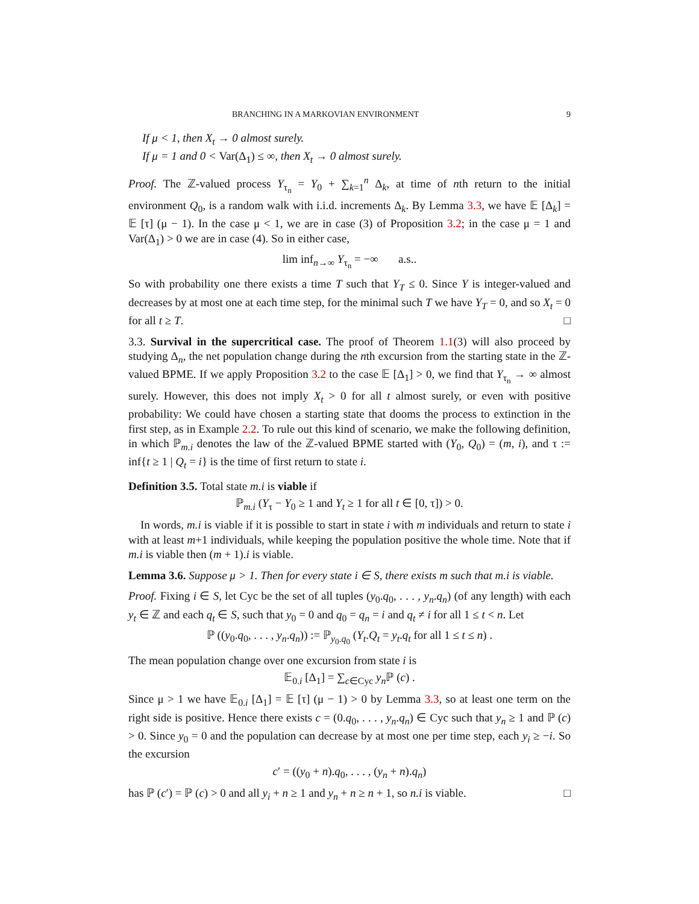BRANCHING IN A MARKOVIAN ENVIRONMENT 9
If μ < 1, then X<sub>t</sub> → 0 almost surely.
If μ = 1 and 0 < Var(Δ<sub>1</sub>) ≤ ∞, then X<sub>t</sub> → 0 almost surely.
Proof. The ℤ-valued process Y<sub>τ<sub>n</sub></sub> = Y<sub>0</sub> + ∑<sub>k=1</sub><sup>n</sup> Δ<sub>k</sub>, at time of nth return to the initial environment Q<sub>0</sub>, is a random walk with i.i.d. increments Δ<sub>k</sub>. By Lemma 3.3, we have 𝔼 [Δ<sub>k</sub>] = 𝔼 [τ] (μ − 1). In the case μ < 1, we are in case (3) of Proposition 3.2; in the case μ = 1 and Var(Δ<sub>1</sub>) > 0 we are in case (4). So in either case,
lim inf<sub>n→∞</sub> Y<sub>τ<sub>n</sub></sub> = −∞ a.s..
So with probability one there exists a time T such that Y<sub>T</sub> ≤ 0. Since Y is integer-valued and decreases by at most one at each time step, for the minimal such T we have Y<sub>T</sub> = 0, and so X<sub>t</sub> = 0 for all t ≥ T. □
3.3. Survival in the supercritical case. The proof of Theorem 1.1(3) will also proceed by studying Δ<sub>n</sub>, the net population change during the nth excursion from the starting state in the ℤ-valued BPME. If we apply Proposition 3.2 to the case 𝔼 [Δ<sub>1</sub>] > 0, we find that Y<sub>τ<sub>n</sub></sub> → ∞ almost surely. However, this does not imply X<sub>t</sub> > 0 for all t almost surely, or even with positive probability: We could have chosen a starting state that dooms the process to extinction in the first step, as in Example 2.2. To rule out this kind of scenario, we make the following definition, in which ℙ<sub>m.i</sub> denotes the law of the ℤ-valued BPME started with (Y<sub>0</sub>, Q<sub>0</sub>) = (m, i), and τ := inf{t ≥ 1 | Q<sub>t</sub> = i} is the time of first return to state i.
Definition 3.5. Total state m.i is viable if
ℙ<sub>m.i</sub> (Y<sub>τ</sub> − Y<sub>0</sub> ≥ 1 and Y<sub>t</sub> ≥ 1 for all t ∈ [0, τ]) > 0.
In words, m.i is viable if it is possible to start in state i with m individuals and return to state i with at least m+1 individuals, while keeping the population positive the whole time. Note that if m.i is viable then (m + 1).i is viable.
Lemma 3.6. Suppose μ > 1. Then for every state i ∈ S, there exists m such that m.i is viable.
Proof. Fixing i ∈ S, let Cyc be the set of all tuples (y<sub>0</sub>.q<sub>0</sub>, . . . , y<sub>n</sub>.q<sub>n</sub>) (of any length) with each y<sub>t</sub> ∈ ℤ and each q<sub>t</sub> ∈ S, such that y<sub>0</sub> = 0 and q<sub>0</sub> = q<sub>n</sub> = i and q<sub>t</sub> ≠ i for all 1 ≤ t < n. Let
ℙ ((y<sub>0</sub>.q<sub>0</sub>, . . . , y<sub>n</sub>.q<sub>n</sub>)) := ℙ<sub>y<sub>0</sub>.q<sub>0</sub></sub> (Y<sub>t</sub>.Q<sub>t</sub> = y<sub>t</sub>.q<sub>t</sub> for all 1 ≤ t ≤ n) .
The mean population change over one excursion from state i is
𝔼<sub>0.i</sub> [Δ<sub>1</sub>] = ∑<sub>c∈Cyc</sub> y<sub>n</sub> ℙ (c) .
Since μ > 1 we have 𝔼<sub>0.i</sub> [Δ<sub>1</sub>] = 𝔼 [τ] (μ − 1) > 0 by Lemma 3.3, so at least one term on the right side is positive. Hence there exists c = (0.q<sub>0</sub>, . . . , y<sub>n</sub>.q<sub>n</sub>) ∈ Cyc such that y<sub>n</sub> ≥ 1 and ℙ (c) > 0. Since y<sub>0</sub> = 0 and the population can decrease by at most one per time step, each y<sub>i</sub> ≥ −i. So the excursion
c′ = ((y<sub>0</sub> + n).q<sub>0</sub>, . . . , (y<sub>n</sub> + n).q<sub>n</sub>)
has ℙ (c′) = ℙ (c) > 0 and all y<sub>i</sub> + n ≥ 1 and y<sub>n</sub> + n ≥ n + 1, so n.i is viable. □